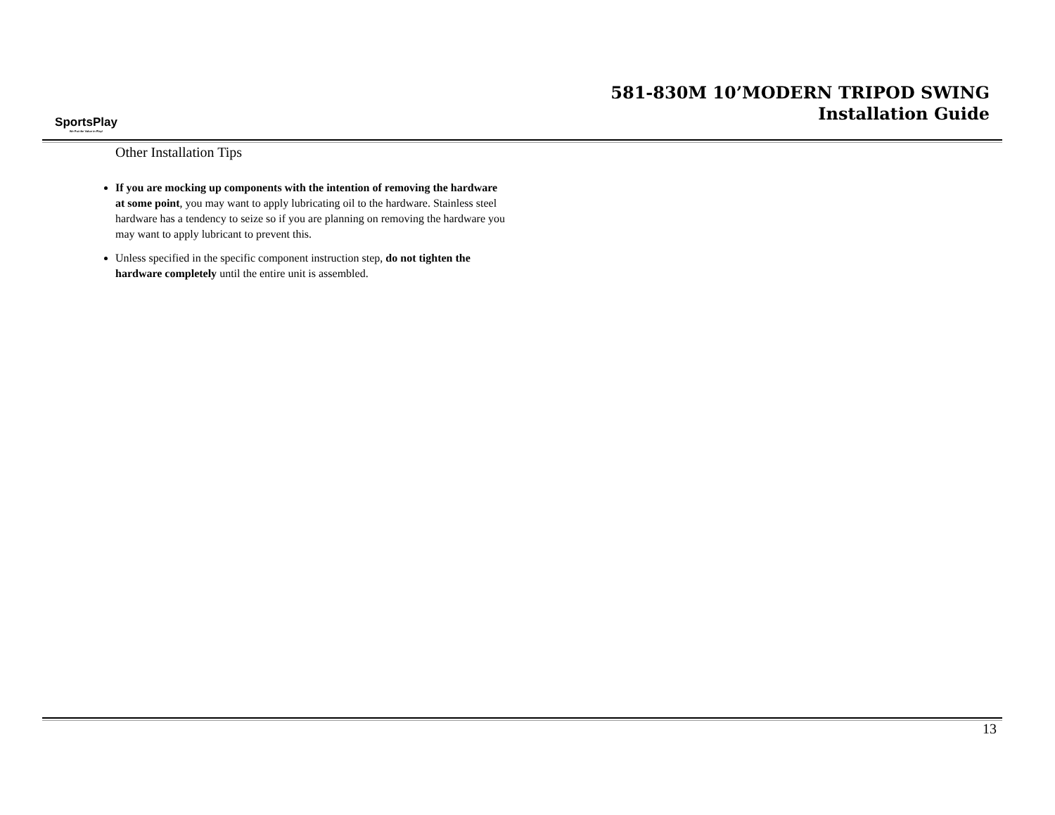SportsPlay
We Put the Value in Play!
581-830M 10’MODERN TRIPOD SWING
Installation Guide
Other Installation Tips
If you are mocking up components with the intention of removing the hardware at some point, you may want to apply lubricating oil to the hardware. Stainless steel hardware has a tendency to seize so if you are planning on removing the hardware you may want to apply lubricant to prevent this.
Unless specified in the specific component instruction step, do not tighten the hardware completely until the entire unit is assembled.
13